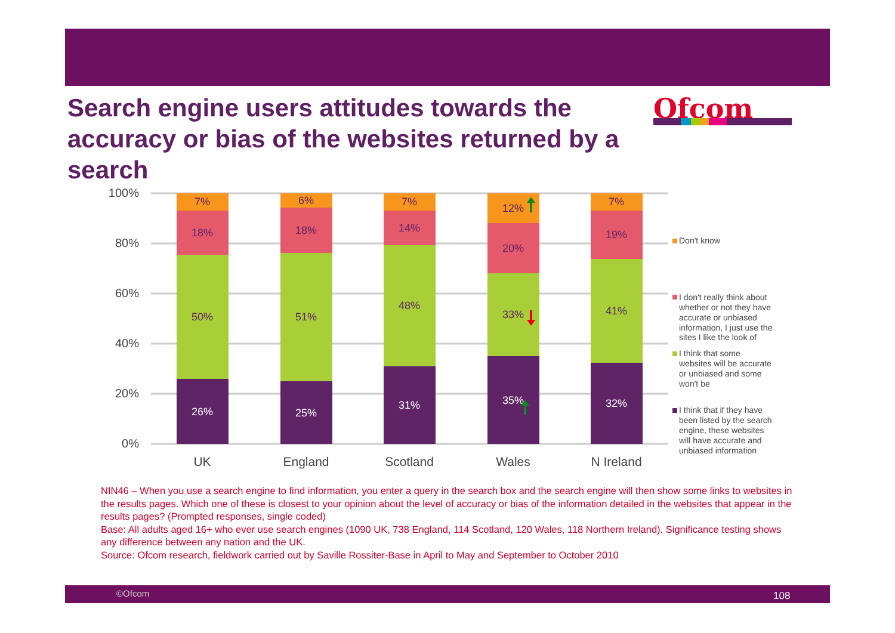Search engine users attitudes towards the accuracy or bias of the websites returned by a search
Ofcom
100%
80%
60%
40%
20%
0%
7%
18%
50%
26%
6%
18%
51%
25%
7%
14%
48%
31%
12%
20%
33%
35%
7%
19%
41%
32%
UK
England
Scotland
Wales
N Ireland
Don't know
I don't really think about
whether or not they have
accurate or unbiased
information, I just use the
sites I like the look of
I think that some
websites will be accurate
or unbiased and some
won't be
I think that if they have
been listed by the search
engine, these websites
will have accurate and
unbiased information
NIN46 – When you use a search engine to find information, you enter a query in the search box and the search engine will then show some links to websites in the results pages. Which one of these is closest to your opinion about the level of accuracy or bias of the information detailed in the websites that appear in the results pages? (Prompted responses, single coded)
Base: All adults aged 16+ who ever use search engines (1090 UK, 738 England, 114 Scotland, 120 Wales, 118 Northern Ireland). Significance testing shows any difference between any nation and the UK.
Source: Ofcom research, fieldwork carried out by Saville Rossiter-Base in April to May and September to October 2010
©Ofcom 108